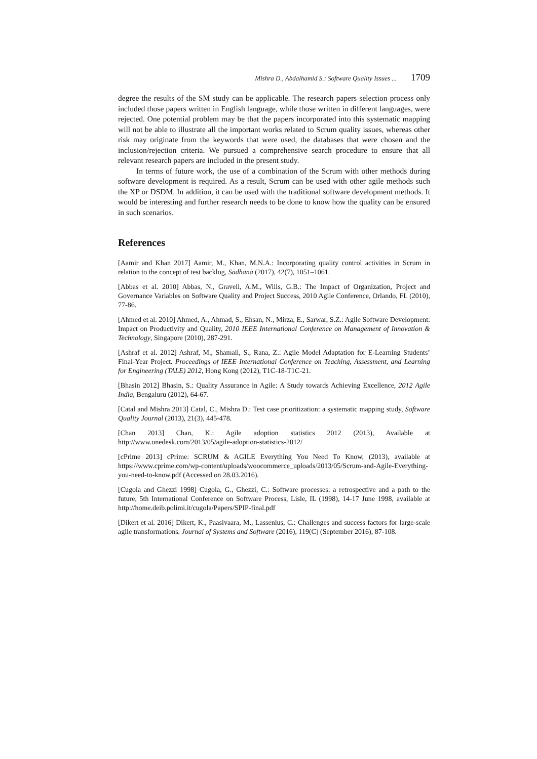Mishra D., Abdalhamid S.: Software Quality Issues ... 1709
degree the results of the SM study can be applicable. The research papers selection process only included those papers written in English language, while those written in different languages, were rejected. One potential problem may be that the papers incorporated into this systematic mapping will not be able to illustrate all the important works related to Scrum quality issues, whereas other risk may originate from the keywords that were used, the databases that were chosen and the inclusion/rejection criteria. We pursued a comprehensive search procedure to ensure that all relevant research papers are included in the present study.
In terms of future work, the use of a combination of the Scrum with other methods during software development is required. As a result, Scrum can be used with other agile methods such the XP or DSDM. In addition, it can be used with the traditional software development methods. It would be interesting and further research needs to be done to know how the quality can be ensured in such scenarios.
References
[Aamir and Khan 2017] Aamir, M., Khan, M.N.A.: Incorporating quality control activities in Scrum in relation to the concept of test backlog, Sādhanā (2017), 42(7), 1051–1061.
[Abbas et al. 2010] Abbas, N., Gravell, A.M., Wills, G.B.: The Impact of Organization, Project and Governance Variables on Software Quality and Project Success, 2010 Agile Conference, Orlando, FL (2010), 77-86.
[Ahmed et al. 2010] Ahmed, A., Ahmad, S., Ehsan, N., Mirza, E., Sarwar, S.Z.: Agile Software Development: Impact on Productivity and Quality, 2010 IEEE International Conference on Management of Innovation & Technology, Singapore (2010), 287-291.
[Ashraf et al. 2012] Ashraf, M., Shamail, S., Rana, Z.: Agile Model Adaptation for E-Learning Students’ Final-Year Project. Proceedings of IEEE International Conference on Teaching, Assessment, and Learning for Engineering (TALE) 2012, Hong Kong (2012), T1C-18-T1C-21.
[Bhasin 2012] Bhasin, S.: Quality Assurance in Agile: A Study towards Achieving Excellence, 2012 Agile India, Bengaluru (2012), 64-67.
[Catal and Mishra 2013] Catal, C., Mishra D.: Test case prioritization: a systematic mapping study, Software Quality Journal (2013), 21(3), 445-478.
[Chan 2013] Chan, K.: Agile adoption statistics 2012 (2013), Available at http://www.onedesk.com/2013/05/agile-adoption-statistics-2012/
[cPrime 2013] cPrime: SCRUM & AGILE Everything You Need To Know, (2013), available at https://www.cprime.com/wp-content/uploads/woocommerce_uploads/2013/05/Scrum-and-Agile-Everything-you-need-to-know.pdf (Accessed on 28.03.2016).
[Cugola and Ghezzi 1998] Cugola, G., Ghezzi, C.: Software processes: a retrospective and a path to the future, 5th International Conference on Software Process, Lisle, IL (1998), 14-17 June 1998, available at http://home.deib.polimi.it/cugola/Papers/SPIP-final.pdf
[Dikert et al. 2016] Dikert, K., Paasivaara, M., Lassenius, C.: Challenges and success factors for large-scale agile transformations. Journal of Systems and Software (2016), 119(C) (September 2016), 87-108.